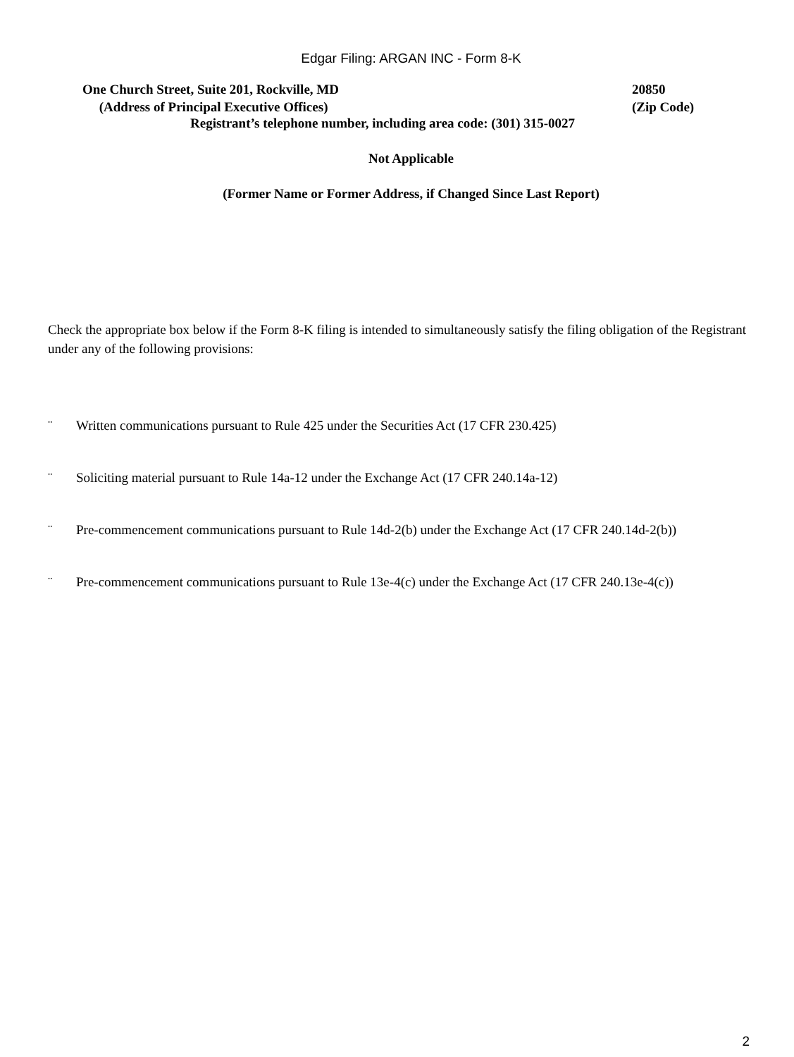Edgar Filing: ARGAN INC - Form 8-K
One Church Street, Suite 201, Rockville, MD
(Address of Principal Executive Offices)
20850
(Zip Code)
Registrant’s telephone number, including area code: (301) 315-0027
Not Applicable
(Former Name or Former Address, if Changed Since Last Report)
Check the appropriate box below if the Form 8-K filing is intended to simultaneously satisfy the filing obligation of the Registrant under any of the following provisions:
¨ Written communications pursuant to Rule 425 under the Securities Act (17 CFR 230.425)
¨ Soliciting material pursuant to Rule 14a-12 under the Exchange Act (17 CFR 240.14a-12)
¨ Pre-commencement communications pursuant to Rule 14d-2(b) under the Exchange Act (17 CFR 240.14d-2(b))
¨ Pre-commencement communications pursuant to Rule 13e-4(c) under the Exchange Act (17 CFR 240.13e-4(c))
2